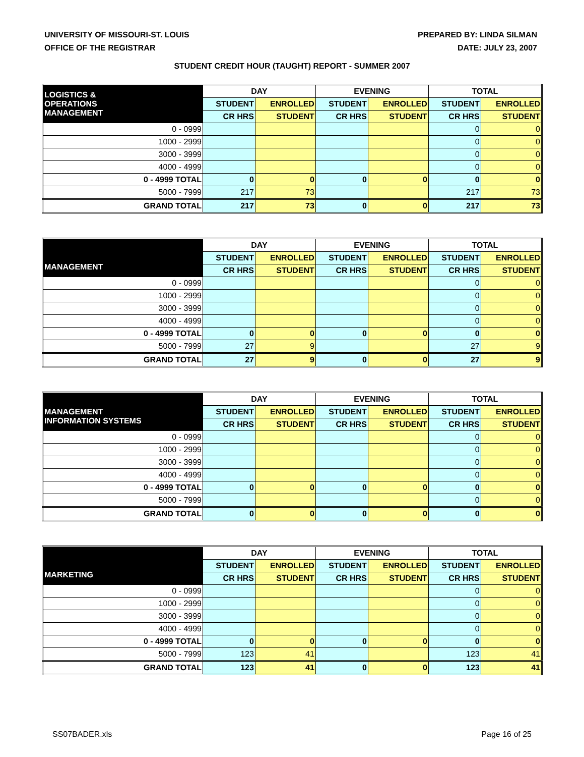UNIVERSITY OF MISSOURI-ST. LOUIS
OFFICE OF THE REGISTRAR
PREPARED BY: LINDA SILMAN
DATE: JULY 23, 2007
STUDENT CREDIT HOUR (TAUGHT) REPORT - SUMMER 2007
| LOGISTICS & OPERATIONS MANAGEMENT | DAY | | EVENING | | TOTAL | |
| --- | --- | --- | --- | --- | --- | --- |
| | STUDENT | ENROLLED | STUDENT | ENROLLED | STUDENT | ENROLLED |
| | CR HRS | STUDENT | CR HRS | STUDENT | CR HRS | STUDENT |
| 0 - 0999 | | | | | 0 | 0 |
| 1000 - 2999 | | | | | 0 | 0 |
| 3000 - 3999 | | | | | 0 | 0 |
| 4000 - 4999 | | | | | 0 | 0 |
| 0 - 4999 TOTAL | 0 | 0 | 0 | 0 | 0 | 0 |
| 5000 - 7999 | 217 | 73 | | | 217 | 73 |
| GRAND TOTAL | 217 | 73 | 0 | 0 | 217 | 73 |
| MANAGEMENT | DAY | | EVENING | | TOTAL | |
| --- | --- | --- | --- | --- | --- | --- |
| | STUDENT | ENROLLED | STUDENT | ENROLLED | STUDENT | ENROLLED |
| | CR HRS | STUDENT | CR HRS | STUDENT | CR HRS | STUDENT |
| 0 - 0999 | | | | | 0 | 0 |
| 1000 - 2999 | | | | | 0 | 0 |
| 3000 - 3999 | | | | | 0 | 0 |
| 4000 - 4999 | | | | | 0 | 0 |
| 0 - 4999 TOTAL | 0 | 0 | 0 | 0 | 0 | 0 |
| 5000 - 7999 | 27 | 9 | | | 27 | 9 |
| GRAND TOTAL | 27 | 9 | 0 | 0 | 27 | 9 |
| MANAGEMENT INFORMATION SYSTEMS | DAY | | EVENING | | TOTAL | |
| --- | --- | --- | --- | --- | --- | --- |
| | STUDENT | ENROLLED | STUDENT | ENROLLED | STUDENT | ENROLLED |
| | CR HRS | STUDENT | CR HRS | STUDENT | CR HRS | STUDENT |
| 0 - 0999 | | | | | 0 | 0 |
| 1000 - 2999 | | | | | 0 | 0 |
| 3000 - 3999 | | | | | 0 | 0 |
| 4000 - 4999 | | | | | 0 | 0 |
| 0 - 4999 TOTAL | 0 | 0 | 0 | 0 | 0 | 0 |
| 5000 - 7999 | | | | | 0 | 0 |
| GRAND TOTAL | 0 | 0 | 0 | 0 | 0 | 0 |
| MARKETING | DAY | | EVENING | | TOTAL | |
| --- | --- | --- | --- | --- | --- | --- |
| | STUDENT | ENROLLED | STUDENT | ENROLLED | STUDENT | ENROLLED |
| | CR HRS | STUDENT | CR HRS | STUDENT | CR HRS | STUDENT |
| 0 - 0999 | | | | | 0 | 0 |
| 1000 - 2999 | | | | | 0 | 0 |
| 3000 - 3999 | | | | | 0 | 0 |
| 4000 - 4999 | | | | | 0 | 0 |
| 0 - 4999 TOTAL | 0 | 0 | 0 | 0 | 0 | 0 |
| 5000 - 7999 | 123 | 41 | | | 123 | 41 |
| GRAND TOTAL | 123 | 41 | 0 | 0 | 123 | 41 |
SS07BADER.xls Page 16 of 25